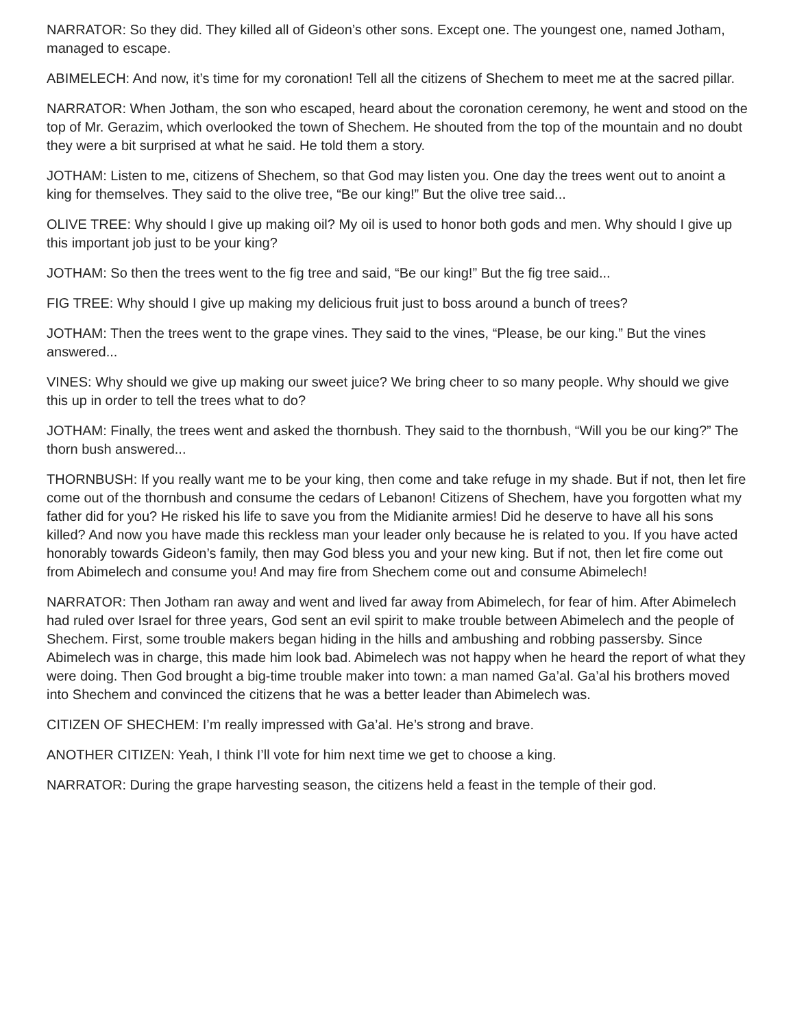NARRATOR: So they did. They killed all of Gideon’s other sons. Except one. The youngest one, named Jotham, managed to escape.
ABIMELECH: And now, it’s time for my coronation! Tell all the citizens of Shechem to meet me at the sacred pillar.
NARRATOR: When Jotham, the son who escaped, heard about the coronation ceremony, he went and stood on the top of Mr. Gerazim, which overlooked the town of Shechem. He shouted from the top of the mountain and no doubt they were a bit surprised at what he said. He told them a story.
JOTHAM: Listen to me, citizens of Shechem, so that God may listen you. One day the trees went out to anoint a king for themselves. They said to the olive tree, “Be our king!” But the olive tree said...
OLIVE TREE: Why should I give up making oil? My oil is used to honor both gods and men. Why should I give up this important job just to be your king?
JOTHAM: So then the trees went to the fig tree and said, “Be our king!” But the fig tree said...
FIG TREE: Why should I give up making my delicious fruit just to boss around a bunch of trees?
JOTHAM: Then the trees went to the grape vines. They said to the vines, “Please, be our king.” But the vines answered...
VINES: Why should we give up making our sweet juice? We bring cheer to so many people. Why should we give this up in order to tell the trees what to do?
JOTHAM: Finally, the trees went and asked the thornbush. They said to the thornbush, “Will you be our king?” The thorn bush answered...
THORNBUSH: If you really want me to be your king, then come and take refuge in my shade. But if not, then let fire come out of the thornbush and consume the cedars of Lebanon! Citizens of Shechem, have you forgotten what my father did for you? He risked his life to save you from the Midianite armies! Did he deserve to have all his sons killed? And now you have made this reckless man your leader only because he is related to you. If you have acted honorably towards Gideon’s family, then may God bless you and your new king. But if not, then let fire come out from Abimelech and consume you! And may fire from Shechem come out and consume Abimelech!
NARRATOR: Then Jotham ran away and went and lived far away from Abimelech, for fear of him. After Abimelech had ruled over Israel for three years, God sent an evil spirit to make trouble between Abimelech and the people of Shechem. First, some trouble makers began hiding in the hills and ambushing and robbing passersby. Since Abimelech was in charge, this made him look bad. Abimelech was not happy when he heard the report of what they were doing. Then God brought a big-time trouble maker into town: a man named Ga’al. Ga’al his brothers moved into Shechem and convinced the citizens that he was a better leader than Abimelech was.
CITIZEN OF SHECHEM: I’m really impressed with Ga’al. He’s strong and brave.
ANOTHER CITIZEN: Yeah, I think I’ll vote for him next time we get to choose a king.
NARRATOR: During the grape harvesting season, the citizens held a feast in the temple of their god.